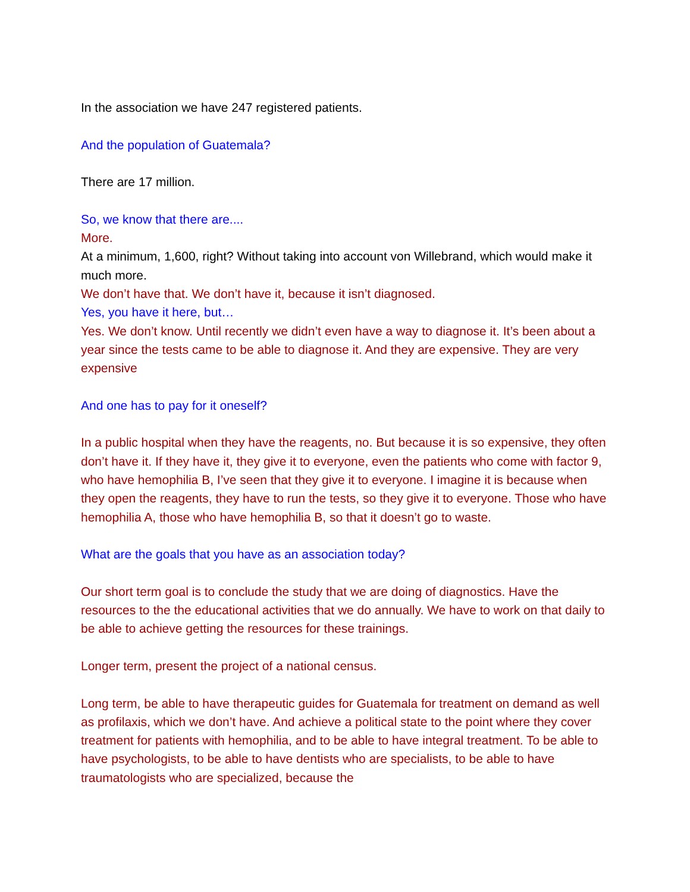In the association we have 247 registered patients.
And the population of Guatemala?
There are 17 million.
So, we know that there are....
More.
At a minimum, 1,600, right? Without taking into account von Willebrand, which would make it much more.
We don’t have that. We don’t have it, because it isn’t diagnosed.
Yes, you have it here, but…
Yes. We don’t know. Until recently we didn’t even have a way to diagnose it. It’s been about a year since the tests came to be able to diagnose it. And they are expensive. They are very expensive
And one has to pay for it oneself?
In a public hospital when they have the reagents, no. But because it is so expensive, they often don’t have it. If they have it, they give it to everyone, even the patients who come with factor 9, who have hemophilia B, I’ve seen that they give it to everyone. I imagine it is because when they open the reagents, they have to run the tests, so they give it to everyone. Those who have hemophilia A, those who have hemophilia B, so that it doesn’t go to waste.
What are the goals that you have as an association today?
Our short term goal is to conclude the study that we are doing of diagnostics. Have the resources to the the educational activities that we do annually. We have to work on that daily to be able to achieve getting the resources for these trainings.
Longer term, present the project of a national census.
Long term, be able to have therapeutic guides for Guatemala for treatment on demand as well as profilaxis, which we don’t have. And achieve a political state to the point where they cover treatment for patients with hemophilia, and to be able to have integral treatment. To be able to have psychologists, to be able to have dentists who are specialists, to be able to have traumatologists who are specialized, because the